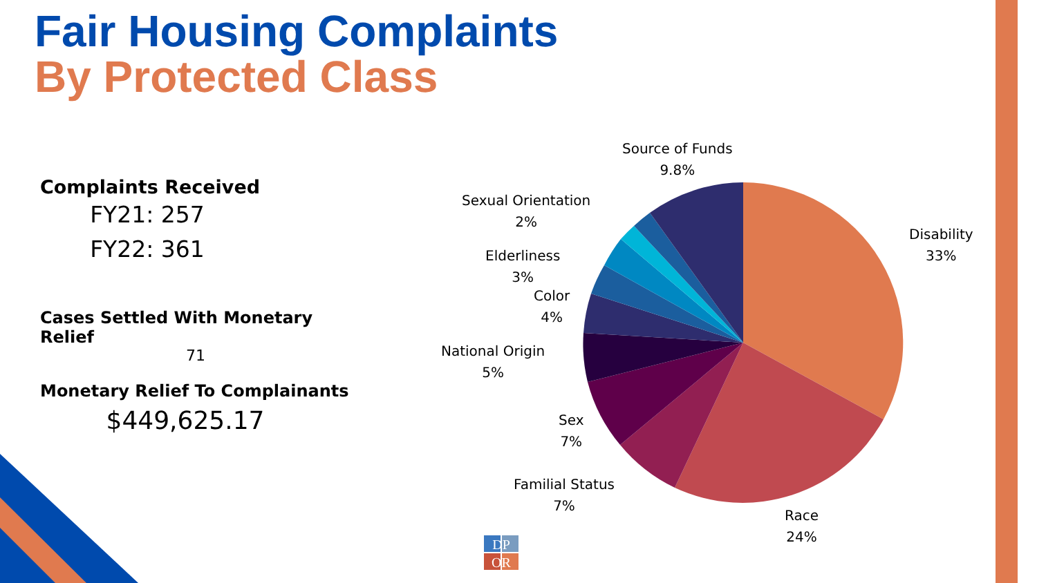Fair Housing Complaints
By Protected Class
Complaints Received
FY21: 257
FY22: 361
Cases Settled With Monetary Relief
71
Monetary Relief To Complainants
$449,625.17
Source of Funds
9.8%
Sexual Orientation
2%
Elderliness
3%
Color
4%
National Origin
5%
Sex
7%
Familial Status
7%
Race
24%
Disability
33%
DP
OR